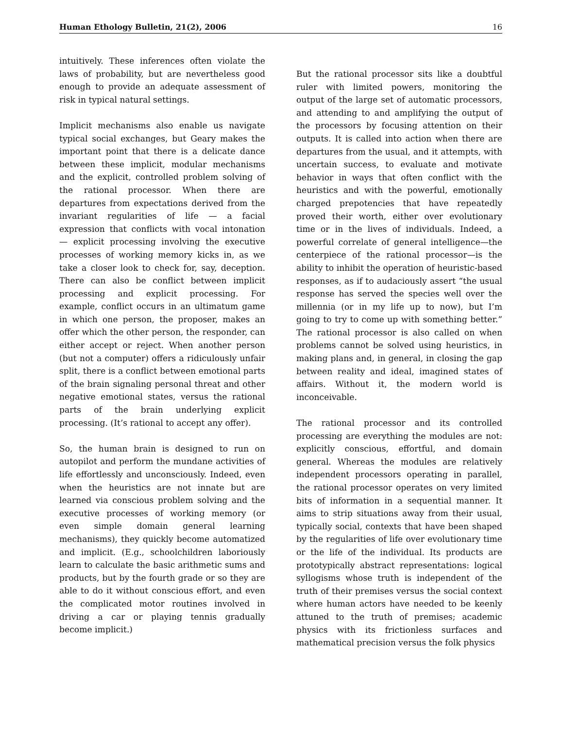Human Ethology Bulletin, 21(2), 2006 16
intuitively. These inferences often violate the laws of probability, but are nevertheless good enough to provide an adequate assessment of risk in typical natural settings.
Implicit mechanisms also enable us navigate typical social exchanges, but Geary makes the important point that there is a delicate dance between these implicit, modular mechanisms and the explicit, controlled problem solving of the rational processor. When there are departures from expectations derived from the invariant regularities of life — a facial expression that conflicts with vocal intonation — explicit processing involving the executive processes of working memory kicks in, as we take a closer look to check for, say, deception. There can also be conflict between implicit processing and explicit processing. For example, conflict occurs in an ultimatum game in which one person, the proposer, makes an offer which the other person, the responder, can either accept or reject. When another person (but not a computer) offers a ridiculously unfair split, there is a conflict between emotional parts of the brain signaling personal threat and other negative emotional states, versus the rational parts of the brain underlying explicit processing. (It’s rational to accept any offer).
So, the human brain is designed to run on autopilot and perform the mundane activities of life effortlessly and unconsciously. Indeed, even when the heuristics are not innate but are learned via conscious problem solving and the executive processes of working memory (or even simple domain general learning mechanisms), they quickly become automatized and implicit. (E.g., schoolchildren laboriously learn to calculate the basic arithmetic sums and products, but by the fourth grade or so they are able to do it without conscious effort, and even the complicated motor routines involved in driving a car or playing tennis gradually become implicit.)
But the rational processor sits like a doubtful ruler with limited powers, monitoring the output of the large set of automatic processors, and attending to and amplifying the output of the processors by focusing attention on their outputs. It is called into action when there are departures from the usual, and it attempts, with uncertain success, to evaluate and motivate behavior in ways that often conflict with the heuristics and with the powerful, emotionally charged prepotencies that have repeatedly proved their worth, either over evolutionary time or in the lives of individuals. Indeed, a powerful correlate of general intelligence—the centerpiece of the rational processor—is the ability to inhibit the operation of heuristic-based responses, as if to audaciously assert “the usual response has served the species well over the millennia (or in my life up to now), but I’m going to try to come up with something better.” The rational processor is also called on when problems cannot be solved using heuristics, in making plans and, in general, in closing the gap between reality and ideal, imagined states of affairs. Without it, the modern world is inconceivable.
The rational processor and its controlled processing are everything the modules are not: explicitly conscious, effortful, and domain general. Whereas the modules are relatively independent processors operating in parallel, the rational processor operates on very limited bits of information in a sequential manner. It aims to strip situations away from their usual, typically social, contexts that have been shaped by the regularities of life over evolutionary time or the life of the individual. Its products are prototypically abstract representations: logical syllogisms whose truth is independent of the truth of their premises versus the social context where human actors have needed to be keenly attuned to the truth of premises; academic physics with its frictionless surfaces and mathematical precision versus the folk physics